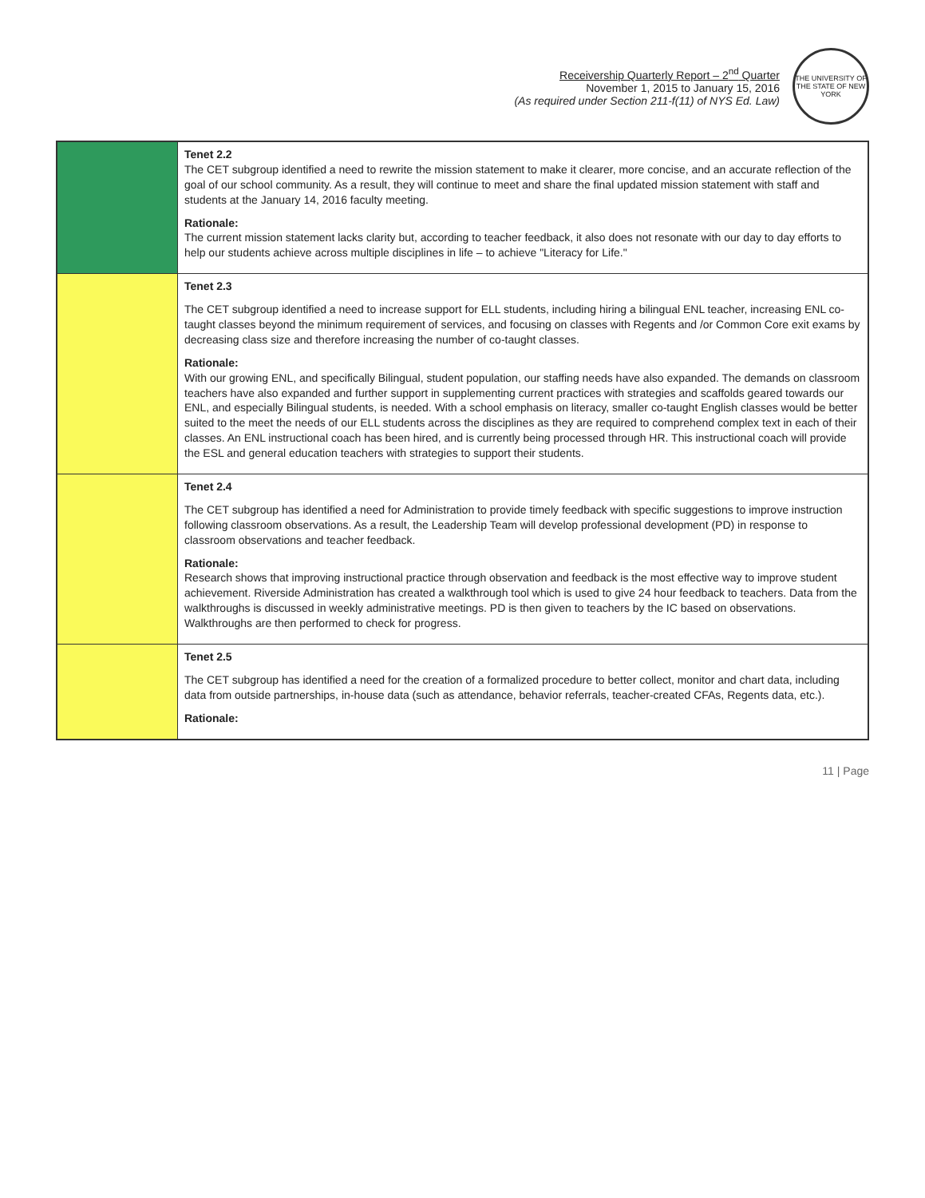Receivership Quarterly Report – 2<sup>nd</sup> Quarter
November 1, 2015 to January 15, 2016
(As required under Section 211-f(11) of NYS Ed. Law)
THE UNIVERSITY OF THE STATE OF NEW YORK
| | Tenet 2.2 The CET subgroup identified a need to rewrite the mission statement to make it clearer, more concise, and an accurate reflection of the goal of our school community. As a result, they will continue to meet and share the final updated mission statement with staff and students at the January 14, 2016 faculty meeting. Rationale: The current mission statement lacks clarity but, according to teacher feedback, it also does not resonate with our day to day efforts to help our students achieve across multiple disciplines in life – to achieve "Literacy for Life." |
| | Tenet 2.3 The CET subgroup identified a need to increase support for ELL students, including hiring a bilingual ENL teacher, increasing ENL co-taught classes beyond the minimum requirement of services, and focusing on classes with Regents and /or Common Core exit exams by decreasing class size and therefore increasing the number of co-taught classes. Rationale: With our growing ENL, and specifically Bilingual, student population, our staffing needs have also expanded. The demands on classroom teachers have also expanded and further support in supplementing current practices with strategies and scaffolds geared towards our ENL, and especially Bilingual students, is needed. With a school emphasis on literacy, smaller co-taught English classes would be better suited to the meet the needs of our ELL students across the disciplines as they are required to comprehend complex text in each of their classes. An ENL instructional coach has been hired, and is currently being processed through HR. This instructional coach will provide the ESL and general education teachers with strategies to support their students. |
| | Tenet 2.4 The CET subgroup has identified a need for Administration to provide timely feedback with specific suggestions to improve instruction following classroom observations. As a result, the Leadership Team will develop professional development (PD) in response to classroom observations and teacher feedback. Rationale: Research shows that improving instructional practice through observation and feedback is the most effective way to improve student achievement. Riverside Administration has created a walkthrough tool which is used to give 24 hour feedback to teachers. Data from the walkthroughs is discussed in weekly administrative meetings. PD is then given to teachers by the IC based on observations. Walkthroughs are then performed to check for progress. |
| | Tenet 2.5 The CET subgroup has identified a need for the creation of a formalized procedure to better collect, monitor and chart data, including data from outside partnerships, in-house data (such as attendance, behavior referrals, teacher-created CFAs, Regents data, etc.). Rationale: |
11 | Page